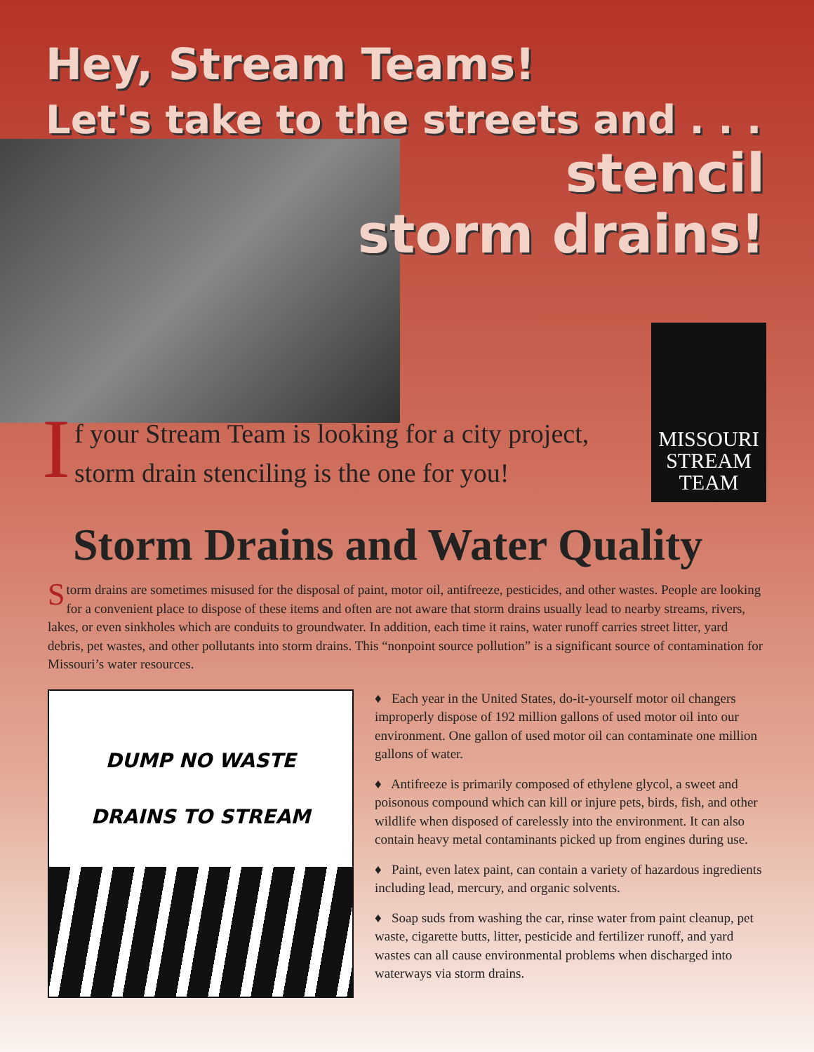Hey, Stream Teams!
Let's take to the streets and . . .
stencil
storm drains!
MISSOURI
STREAM
TEAM
If your Stream Team is looking for a city project,
storm drain stenciling is the one for you!
Storm Drains and Water Quality
Storm drains are sometimes misused for the disposal of paint, motor oil, antifreeze, pesticides, and other wastes. People are looking for a convenient place to dispose of these items and often are not aware that storm drains usually lead to nearby streams, rivers, lakes, or even sinkholes which are conduits to groundwater. In addition, each time it rains, water runoff carries street litter, yard debris, pet wastes, and other pollutants into storm drains. This “nonpoint source pollution” is a significant source of contamination for Missouri’s water resources.
DUMP NO WASTE
DRAINS TO STREAM
♦ Each year in the United States, do-it-yourself motor oil changers improperly dispose of 192 million gallons of used motor oil into our environment. One gallon of used motor oil can contaminate one million gallons of water.
♦ Antifreeze is primarily composed of ethylene glycol, a sweet and poisonous compound which can kill or injure pets, birds, fish, and other wildlife when disposed of carelessly into the environment. It can also contain heavy metal contaminants picked up from engines during use.
♦ Paint, even latex paint, can contain a variety of hazardous ingredients including lead, mercury, and organic solvents.
♦ Soap suds from washing the car, rinse water from paint cleanup, pet waste, cigarette butts, litter, pesticide and fertilizer runoff, and yard wastes can all cause environmental problems when discharged into waterways via storm drains.